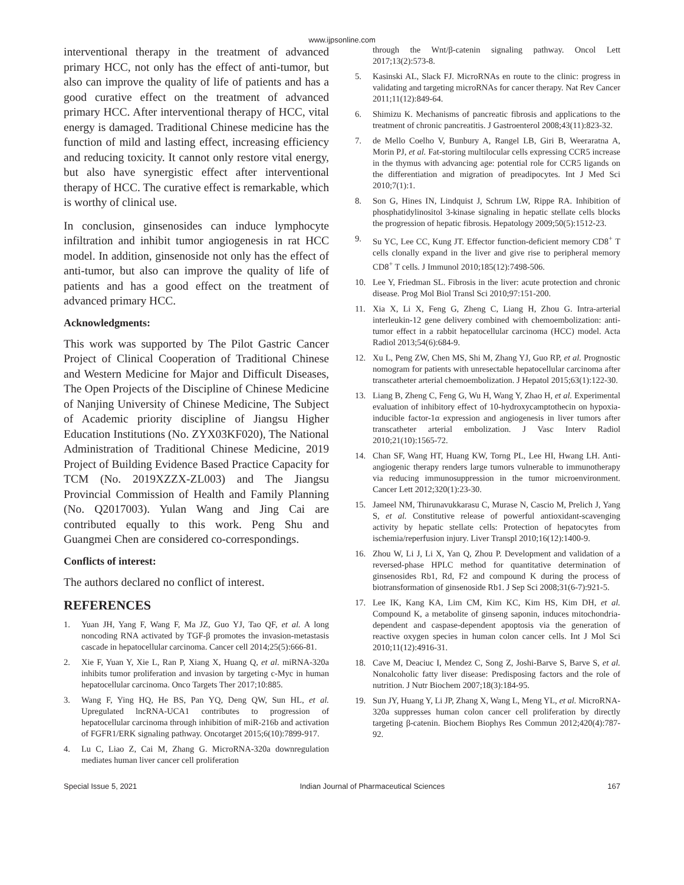www.ijpsonline.com
interventional therapy in the treatment of advanced primary HCC, not only has the effect of anti-tumor, but also can improve the quality of life of patients and has a good curative effect on the treatment of advanced primary HCC. After interventional therapy of HCC, vital energy is damaged. Traditional Chinese medicine has the function of mild and lasting effect, increasing efficiency and reducing toxicity. It cannot only restore vital energy, but also have synergistic effect after interventional therapy of HCC. The curative effect is remarkable, which is worthy of clinical use.
In conclusion, ginsenosides can induce lymphocyte infiltration and inhibit tumor angiogenesis in rat HCC model. In addition, ginsenoside not only has the effect of anti-tumor, but also can improve the quality of life of patients and has a good effect on the treatment of advanced primary HCC.
Acknowledgments:
This work was supported by The Pilot Gastric Cancer Project of Clinical Cooperation of Traditional Chinese and Western Medicine for Major and Difficult Diseases, The Open Projects of the Discipline of Chinese Medicine of Nanjing University of Chinese Medicine, The Subject of Academic priority discipline of Jiangsu Higher Education Institutions (No. ZYX03KF020), The National Administration of Traditional Chinese Medicine, 2019 Project of Building Evidence Based Practice Capacity for TCM (No. 2019XZZX-ZL003) and The Jiangsu Provincial Commission of Health and Family Planning (No. Q2017003). Yulan Wang and Jing Cai are contributed equally to this work. Peng Shu and Guangmei Chen are considered co-correspondings.
Conflicts of interest:
The authors declared no conflict of interest.
REFERENCES
1. Yuan JH, Yang F, Wang F, Ma JZ, Guo YJ, Tao QF, et al. A long noncoding RNA activated by TGF-β promotes the invasion-metastasis cascade in hepatocellular carcinoma. Cancer cell 2014;25(5):666-81.
2. Xie F, Yuan Y, Xie L, Ran P, Xiang X, Huang Q, et al. miRNA-320a inhibits tumor proliferation and invasion by targeting c-Myc in human hepatocellular carcinoma. Onco Targets Ther 2017;10:885.
3. Wang F, Ying HQ, He BS, Pan YQ, Deng QW, Sun HL, et al. Upregulated lncRNA-UCA1 contributes to progression of hepatocellular carcinoma through inhibition of miR-216b and activation of FGFR1/ERK signaling pathway. Oncotarget 2015;6(10):7899-917.
4. Lu C, Liao Z, Cai M, Zhang G. MicroRNA-320a downregulation mediates human liver cancer cell proliferation
through the Wnt/β-catenin signaling pathway. Oncol Lett 2017;13(2):573-8.
5. Kasinski AL, Slack FJ. MicroRNAs en route to the clinic: progress in validating and targeting microRNAs for cancer therapy. Nat Rev Cancer 2011;11(12):849-64.
6. Shimizu K. Mechanisms of pancreatic fibrosis and applications to the treatment of chronic pancreatitis. J Gastroenterol 2008;43(11):823-32.
7. de Mello Coelho V, Bunbury A, Rangel LB, Giri B, Weeraratna A, Morin PJ, et al. Fat-storing multilocular cells expressing CCR5 increase in the thymus with advancing age: potential role for CCR5 ligands on the differentiation and migration of preadipocytes. Int J Med Sci 2010;7(1):1.
8. Son G, Hines IN, Lindquist J, Schrum LW, Rippe RA. Inhibition of phosphatidylinositol 3-kinase signaling in hepatic stellate cells blocks the progression of hepatic fibrosis. Hepatology 2009;50(5):1512-23.
9. Su YC, Lee CC, Kung JT. Effector function-deficient memory CD8<sup>+</sup> T cells clonally expand in the liver and give rise to peripheral memory CD8<sup>+</sup> T cells. J Immunol 2010;185(12):7498-506.
10. Lee Y, Friedman SL. Fibrosis in the liver: acute protection and chronic disease. Prog Mol Biol Transl Sci 2010;97:151-200.
11. Xia X, Li X, Feng G, Zheng C, Liang H, Zhou G. Intra-arterial interleukin-12 gene delivery combined with chemoembolization: anti-tumor effect in a rabbit hepatocellular carcinoma (HCC) model. Acta Radiol 2013;54(6):684-9.
12. Xu L, Peng ZW, Chen MS, Shi M, Zhang YJ, Guo RP, et al. Prognostic nomogram for patients with unresectable hepatocellular carcinoma after transcatheter arterial chemoembolization. J Hepatol 2015;63(1):122-30.
13. Liang B, Zheng C, Feng G, Wu H, Wang Y, Zhao H, et al. Experimental evaluation of inhibitory effect of 10-hydroxycamptothecin on hypoxia-inducible factor-1α expression and angiogenesis in liver tumors after transcatheter arterial embolization. J Vasc Interv Radiol 2010;21(10):1565-72.
14. Chan SF, Wang HT, Huang KW, Torng PL, Lee HI, Hwang LH. Anti-angiogenic therapy renders large tumors vulnerable to immunotherapy via reducing immunosuppression in the tumor microenvironment. Cancer Lett 2012;320(1):23-30.
15. Jameel NM, Thirunavukkarasu C, Murase N, Cascio M, Prelich J, Yang S, et al. Constitutive release of powerful antioxidant-scavenging activity by hepatic stellate cells: Protection of hepatocytes from ischemia/reperfusion injury. Liver Transpl 2010;16(12):1400-9.
16. Zhou W, Li J, Li X, Yan Q, Zhou P. Development and validation of a reversed-phase HPLC method for quantitative determination of ginsenosides Rb1, Rd, F2 and compound K during the process of biotransformation of ginsenoside Rb1. J Sep Sci 2008;31(6-7):921-5.
17. Lee IK, Kang KA, Lim CM, Kim KC, Kim HS, Kim DH, et al. Compound K, a metabolite of ginseng saponin, induces mitochondria-dependent and caspase-dependent apoptosis via the generation of reactive oxygen species in human colon cancer cells. Int J Mol Sci 2010;11(12):4916-31.
18. Cave M, Deaciuc I, Mendez C, Song Z, Joshi-Barve S, Barve S, et al. Nonalcoholic fatty liver disease: Predisposing factors and the role of nutrition. J Nutr Biochem 2007;18(3):184-95.
19. Sun JY, Huang Y, Li JP, Zhang X, Wang L, Meng YL, et al. MicroRNA-320a suppresses human colon cancer cell proliferation by directly targeting β-catenin. Biochem Biophys Res Commun 2012;420(4):787-92.
Special Issue 5, 2021 Indian Journal of Pharmaceutical Sciences 167